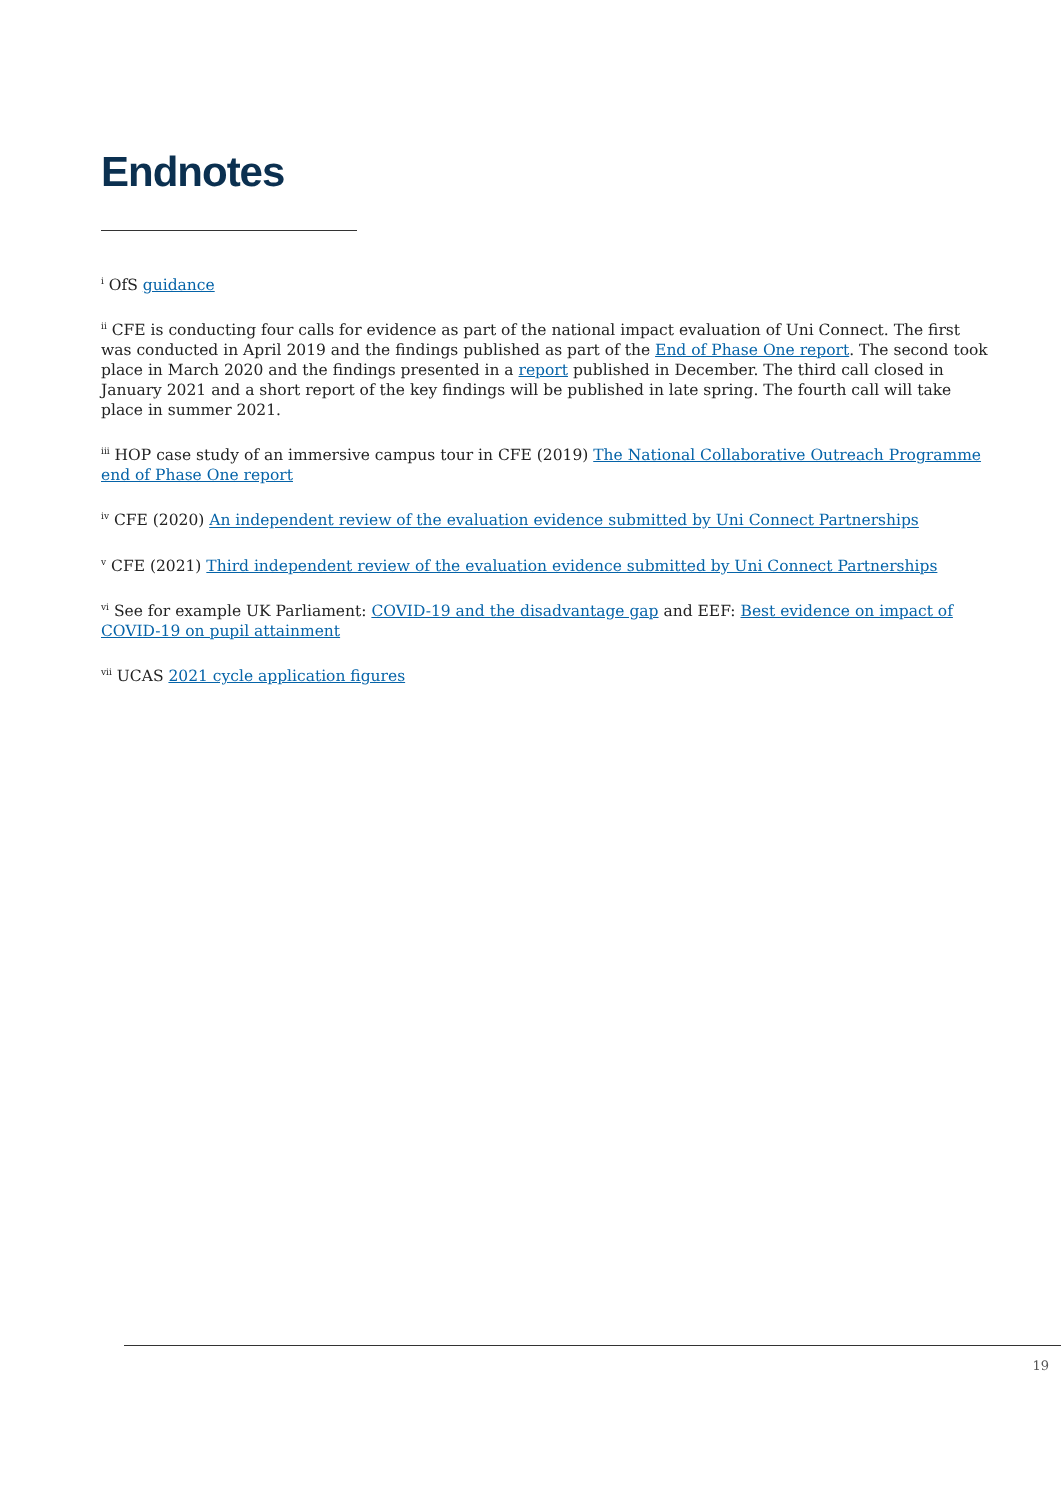Endnotes
<sup>i</sup> OfS guidance
<sup>ii</sup> CFE is conducting four calls for evidence as part of the national impact evaluation of Uni Connect. The first was conducted in April 2019 and the findings published as part of the End of Phase One report. The second took place in March 2020 and the findings presented in a report published in December. The third call closed in January 2021 and a short report of the key findings will be published in late spring. The fourth call will take place in summer 2021.
<sup>iii</sup> HOP case study of an immersive campus tour in CFE (2019) The National Collaborative Outreach Programme end of Phase One report
<sup>iv</sup> CFE (2020) An independent review of the evaluation evidence submitted by Uni Connect Partnerships
<sup>v</sup> CFE (2021) Third independent review of the evaluation evidence submitted by Uni Connect Partnerships
<sup>vi</sup> See for example UK Parliament: COVID-19 and the disadvantage gap and EEF: Best evidence on impact of COVID-19 on pupil attainment
<sup>vii</sup> UCAS 2021 cycle application figures
19